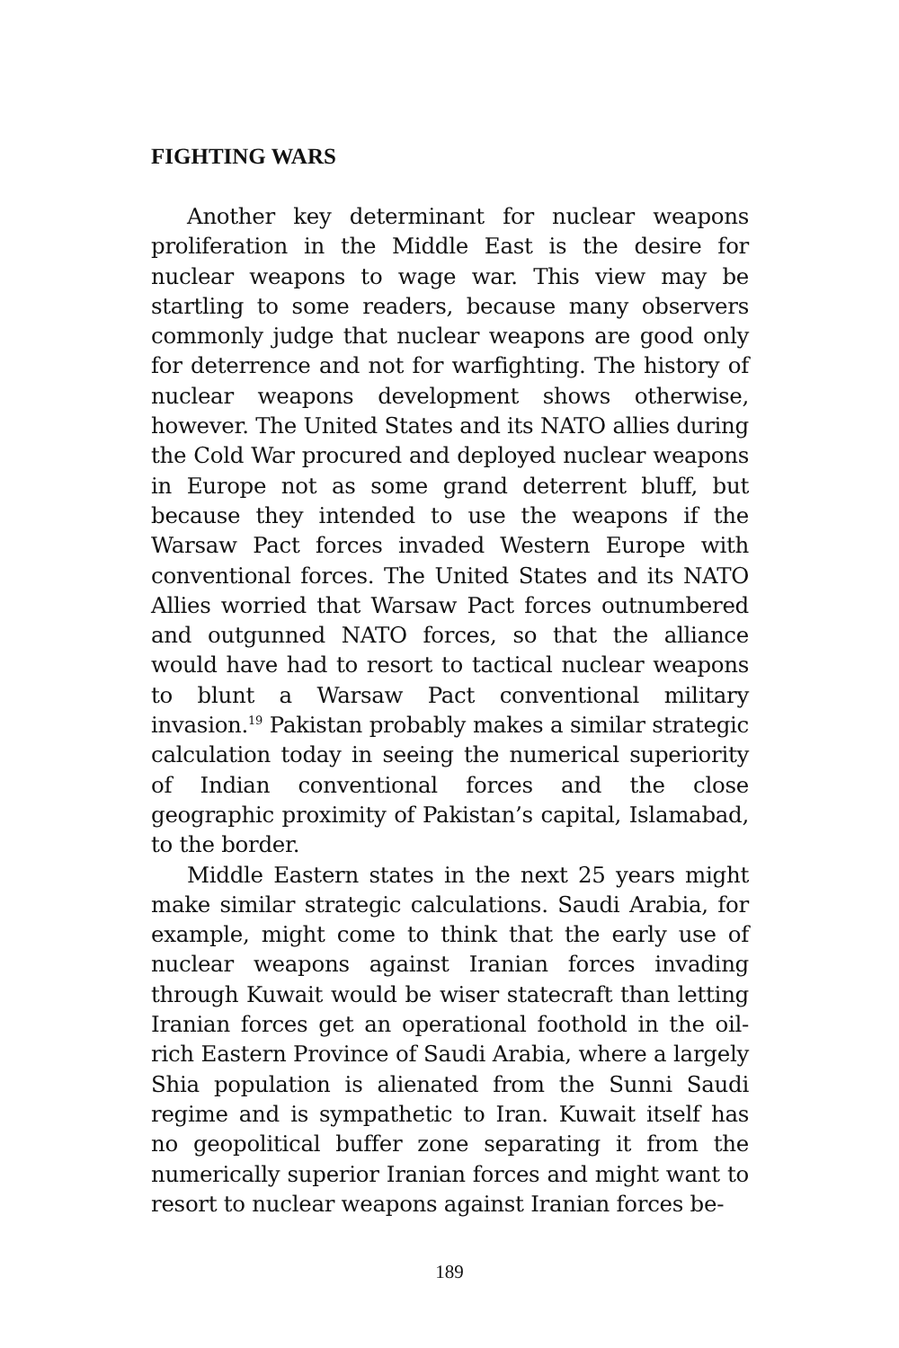FIGHTING WARS
Another key determinant for nuclear weapons proliferation in the Middle East is the desire for nuclear weapons to wage war. This view may be startling to some readers, because many observers commonly judge that nuclear weapons are good only for deterrence and not for warfighting. The history of nuclear weapons development shows otherwise, however. The United States and its NATO allies during the Cold War procured and deployed nuclear weapons in Europe not as some grand deterrent bluff, but because they intended to use the weapons if the Warsaw Pact forces invaded Western Europe with conventional forces. The United States and its NATO Allies worried that Warsaw Pact forces outnumbered and outgunned NATO forces, so that the alliance would have had to resort to tactical nuclear weapons to blunt a Warsaw Pact conventional military invasion.<sup>19</sup> Pakistan probably makes a similar strategic calculation today in seeing the numerical superiority of Indian conventional forces and the close geographic proximity of Pakistan’s capital, Islamabad, to the border.
Middle Eastern states in the next 25 years might make similar strategic calculations. Saudi Arabia, for example, might come to think that the early use of nuclear weapons against Iranian forces invading through Kuwait would be wiser statecraft than letting Iranian forces get an operational foothold in the oil-rich Eastern Province of Saudi Arabia, where a largely Shia population is alienated from the Sunni Saudi regime and is sympathetic to Iran. Kuwait itself has no geopolitical buffer zone separating it from the numerically superior Iranian forces and might want to resort to nuclear weapons against Iranian forces be-
189